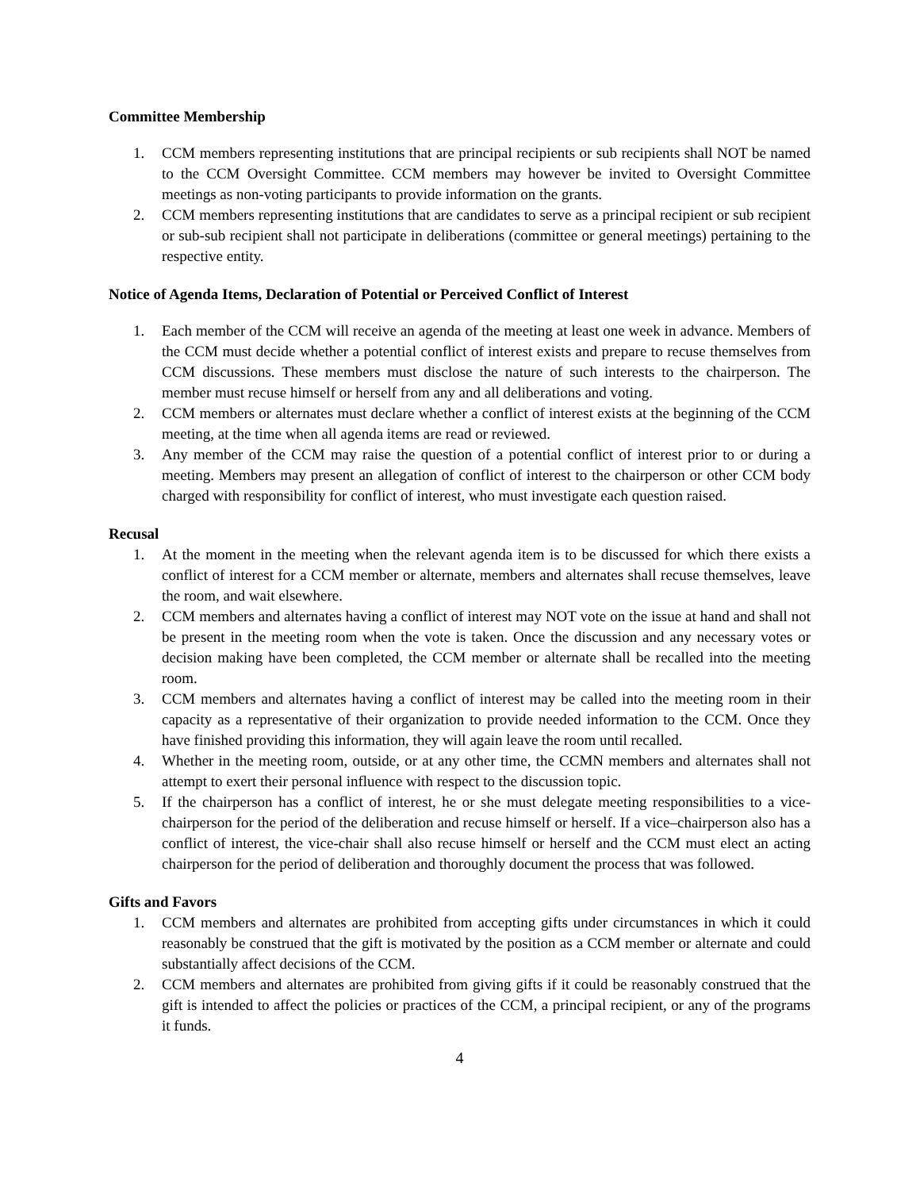Committee Membership
1. CCM members representing institutions that are principal recipients or sub recipients shall NOT be named to the CCM Oversight Committee. CCM members may however be invited to Oversight Committee meetings as non-voting participants to provide information on the grants.
2. CCM members representing institutions that are candidates to serve as a principal recipient or sub recipient or sub-sub recipient shall not participate in deliberations (committee or general meetings) pertaining to the respective entity.
Notice of Agenda Items, Declaration of Potential or Perceived Conflict of Interest
1. Each member of the CCM will receive an agenda of the meeting at least one week in advance. Members of the CCM must decide whether a potential conflict of interest exists and prepare to recuse themselves from CCM discussions. These members must disclose the nature of such interests to the chairperson. The member must recuse himself or herself from any and all deliberations and voting.
2. CCM members or alternates must declare whether a conflict of interest exists at the beginning of the CCM meeting, at the time when all agenda items are read or reviewed.
3. Any member of the CCM may raise the question of a potential conflict of interest prior to or during a meeting. Members may present an allegation of conflict of interest to the chairperson or other CCM body charged with responsibility for conflict of interest, who must investigate each question raised.
Recusal
1. At the moment in the meeting when the relevant agenda item is to be discussed for which there exists a conflict of interest for a CCM member or alternate, members and alternates shall recuse themselves, leave the room, and wait elsewhere.
2. CCM members and alternates having a conflict of interest may NOT vote on the issue at hand and shall not be present in the meeting room when the vote is taken. Once the discussion and any necessary votes or decision making have been completed, the CCM member or alternate shall be recalled into the meeting room.
3. CCM members and alternates having a conflict of interest may be called into the meeting room in their capacity as a representative of their organization to provide needed information to the CCM. Once they have finished providing this information, they will again leave the room until recalled.
4. Whether in the meeting room, outside, or at any other time, the CCMN members and alternates shall not attempt to exert their personal influence with respect to the discussion topic.
5. If the chairperson has a conflict of interest, he or she must delegate meeting responsibilities to a vice-chairperson for the period of the deliberation and recuse himself or herself. If a vice–chairperson also has a conflict of interest, the vice-chair shall also recuse himself or herself and the CCM must elect an acting chairperson for the period of deliberation and thoroughly document the process that was followed.
Gifts and Favors
1. CCM members and alternates are prohibited from accepting gifts under circumstances in which it could reasonably be construed that the gift is motivated by the position as a CCM member or alternate and could substantially affect decisions of the CCM.
2. CCM members and alternates are prohibited from giving gifts if it could be reasonably construed that the gift is intended to affect the policies or practices of the CCM, a principal recipient, or any of the programs it funds.
4